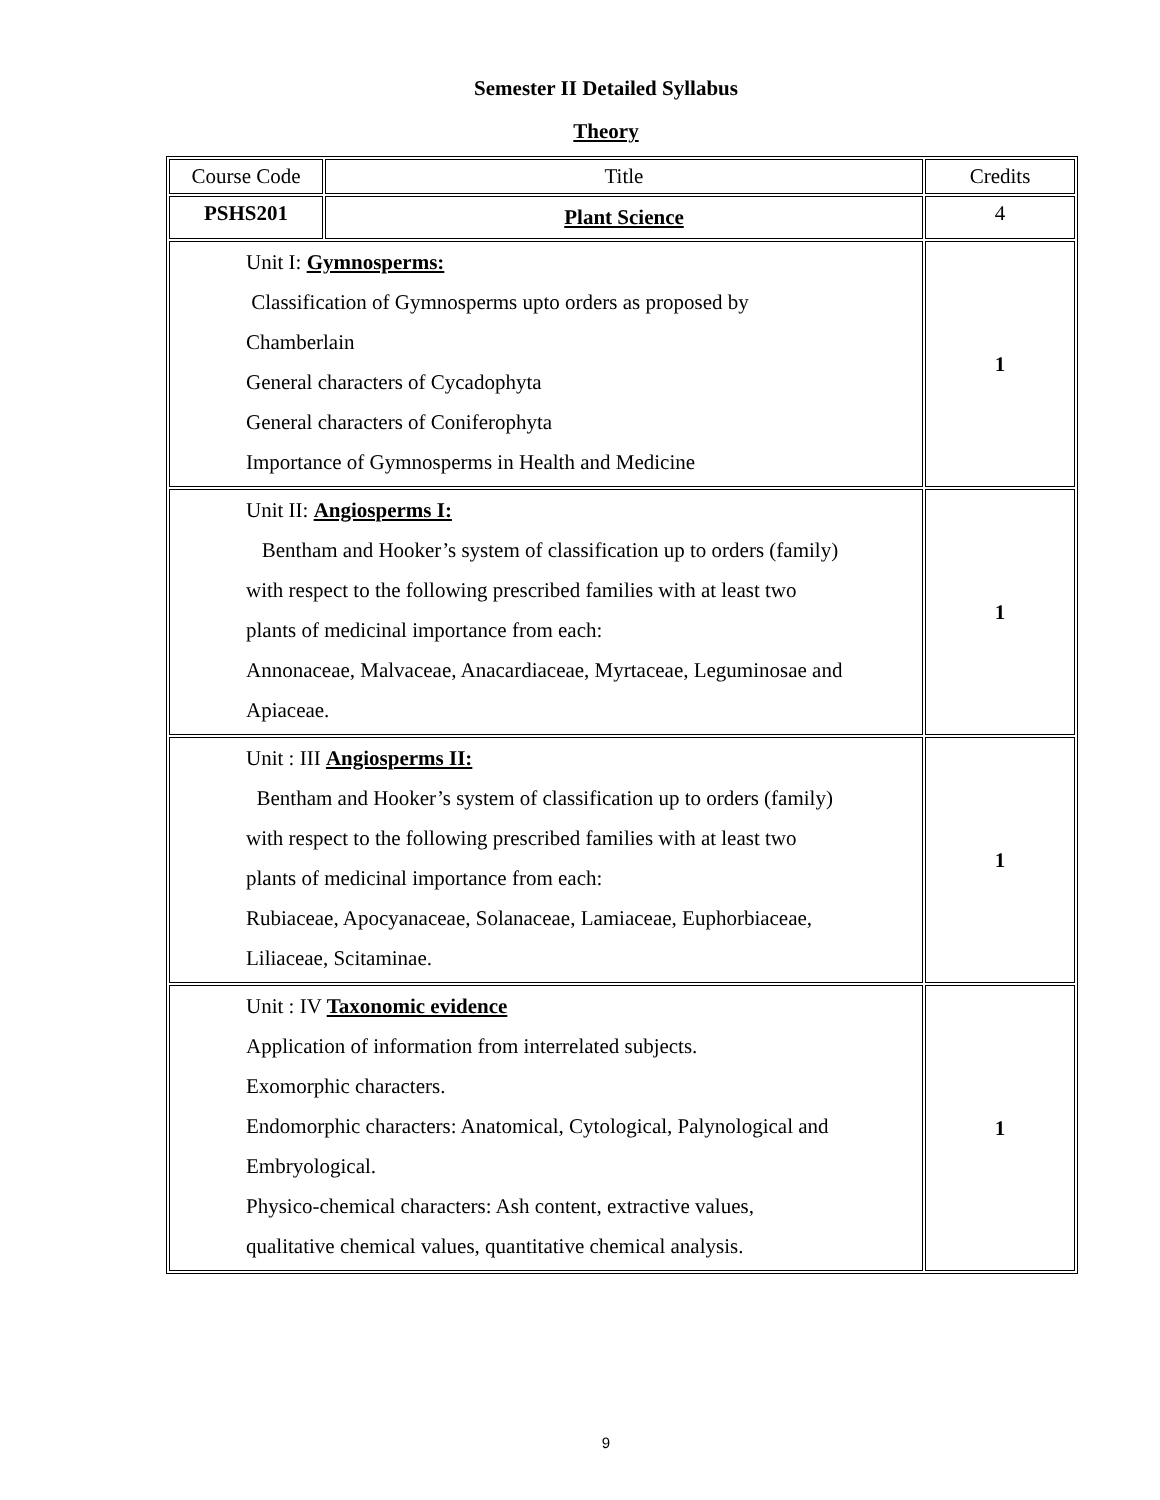Semester II Detailed Syllabus
Theory
| Course Code | Title | Credits |
| PSHS201 | Plant Science | 4 |
| Unit I: Gymnosperms: Classification of Gymnosperms upto orders as proposed by Chamberlain General characters of Cycadophyta General characters of Coniferophyta Importance of Gymnosperms in Health and Medicine | | 1 |
| Unit II: Angiosperms I: Bentham and Hooker’s system of classification up to orders (family) with respect to the following prescribed families with at least two plants of medicinal importance from each: Annonaceae, Malvaceae, Anacardiaceae, Myrtaceae, Leguminosae and Apiaceae. | | 1 |
| Unit : III Angiosperms II: Bentham and Hooker’s system of classification up to orders (family) with respect to the following prescribed families with at least two plants of medicinal importance from each: Rubiaceae, Apocyanaceae, Solanaceae, Lamiaceae, Euphorbiaceae, Liliaceae, Scitaminae. | | 1 |
| Unit : IV Taxonomic evidence Application of information from interrelated subjects. Exomorphic characters. Endomorphic characters: Anatomical, Cytological, Palynological and Embryological. Physico-chemical characters: Ash content, extractive values, qualitative chemical values, quantitative chemical analysis. | | 1 |
9